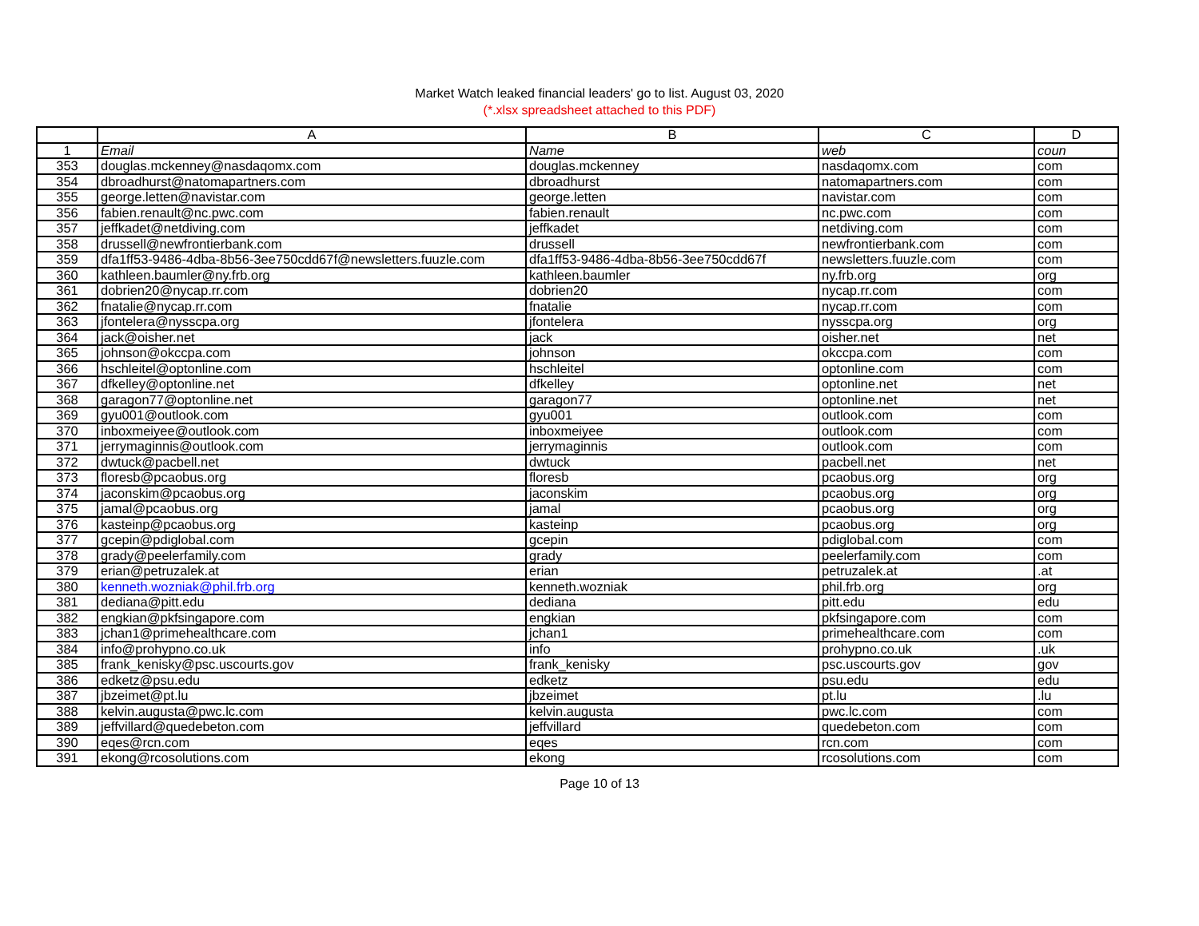Market Watch leaked financial leaders' go to list. August 03, 2020
(*.xlsx spreadsheet attached to this PDF)
| | A | B | C | D |
| --- | --- | --- | --- | --- |
| 1 | Email | Name | web | coun |
| 353 | douglas.mckenney@nasdaqomx.com | douglas.mckenney | nasdaqomx.com | com |
| 354 | dbroadhurst@natomapartners.com | dbroadhurst | natomapartners.com | com |
| 355 | george.letten@navistar.com | george.letten | navistar.com | com |
| 356 | fabien.renault@nc.pwc.com | fabien.renault | nc.pwc.com | com |
| 357 | jeffkadet@netdiving.com | jeffkadet | netdiving.com | com |
| 358 | drussell@newfrontierbank.com | drussell | newfrontierbank.com | com |
| 359 | dfa1ff53-9486-4dba-8b56-3ee750cdd67f@newsletters.fuuzle.com | dfa1ff53-9486-4dba-8b56-3ee750cdd67f | newsletters.fuuzle.com | com |
| 360 | kathleen.baumler@ny.frb.org | kathleen.baumler | ny.frb.org | org |
| 361 | dobrien20@nycap.rr.com | dobrien20 | nycap.rr.com | com |
| 362 | fnatalie@nycap.rr.com | fnatalie | nycap.rr.com | com |
| 363 | jfontelera@nysscpa.org | jfontelera | nysscpa.org | org |
| 364 | jack@oisher.net | jack | oisher.net | net |
| 365 | johnson@okccpa.com | johnson | okccpa.com | com |
| 366 | hschleitel@optonline.com | hschleitel | optonline.com | com |
| 367 | dfkelley@optonline.net | dfkelley | optonline.net | net |
| 368 | garagon77@optonline.net | garagon77 | optonline.net | net |
| 369 | gyu001@outlook.com | gyu001 | outlook.com | com |
| 370 | inboxmeiyee@outlook.com | inboxmeiyee | outlook.com | com |
| 371 | jerrymaginnis@outlook.com | jerrymaginnis | outlook.com | com |
| 372 | dwtuck@pacbell.net | dwtuck | pacbell.net | net |
| 373 | floresb@pcaobus.org | floresb | pcaobus.org | org |
| 374 | jaconskim@pcaobus.org | jaconskim | pcaobus.org | org |
| 375 | jamal@pcaobus.org | jamal | pcaobus.org | org |
| 376 | kasteinp@pcaobus.org | kasteinp | pcaobus.org | org |
| 377 | gcepin@pdiglobal.com | gcepin | pdiglobal.com | com |
| 378 | grady@peelerfamily.com | grady | peelerfamily.com | com |
| 379 | erian@petruzalek.at | erian | petruzalek.at | .at |
| 380 | kenneth.wozniak@phil.frb.org | kenneth.wozniak | phil.frb.org | org |
| 381 | dediana@pitt.edu | dediana | pitt.edu | edu |
| 382 | engkian@pkfsingapore.com | engkian | pkfsingapore.com | com |
| 383 | jchan1@primehealthcare.com | jchan1 | primehealthcare.com | com |
| 384 | info@prohypno.co.uk | info | prohypno.co.uk | .uk |
| 385 | frank_kenisky@psc.uscourts.gov | frank_kenisky | psc.uscourts.gov | gov |
| 386 | edketz@psu.edu | edketz | psu.edu | edu |
| 387 | jbzeimet@pt.lu | jbzeimet | pt.lu | .lu |
| 388 | kelvin.augusta@pwc.lc.com | kelvin.augusta | pwc.lc.com | com |
| 389 | jeffvillard@quedebeton.com | jeffvillard | quedebeton.com | com |
| 390 | eqes@rcn.com | eqes | rcn.com | com |
| 391 | ekong@rcosolutions.com | ekong | rcosolutions.com | com |
Page 10 of 13